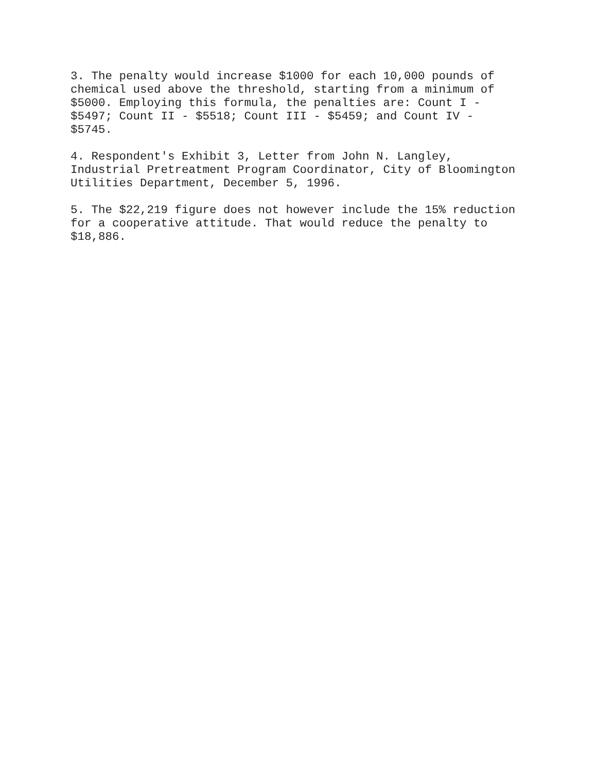3. The penalty would increase $1000 for each 10,000 pounds of chemical used above the threshold, starting from a minimum of $5000. Employing this formula, the penalties are: Count I - $5497; Count II - $5518; Count III - $5459; and Count IV - $5745.
4. Respondent's Exhibit 3, Letter from John N. Langley, Industrial Pretreatment Program Coordinator, City of Bloomington Utilities Department, December 5, 1996.
5. The $22,219 figure does not however include the 15% reduction for a cooperative attitude. That would reduce the penalty to $18,886.